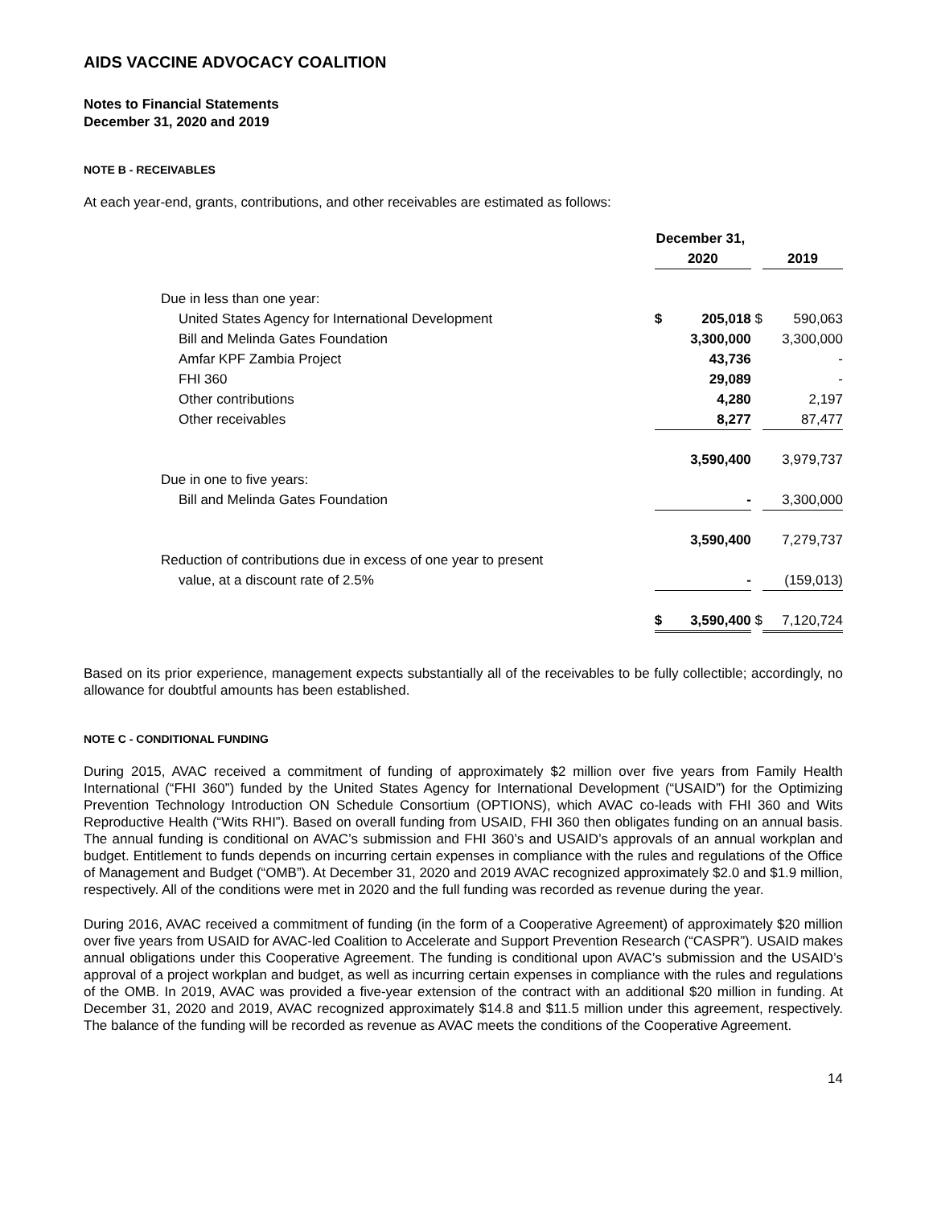AIDS VACCINE ADVOCACY COALITION
Notes to Financial Statements
December 31, 2020 and 2019
NOTE B - RECEIVABLES
At each year-end, grants, contributions, and other receivables are estimated as follows:
| | December 31, | | | | | |
| | | 2020 | | | 2019 | |
| Due in less than one year: | | | | | | |
| United States Agency for International Development | | $ | 205,018 | $ | | 590,063 |
| Bill and Melinda Gates Foundation | | | 3,300,000 | | | 3,300,000 |
| Amfar KPF Zambia Project | | | 43,736 | | | - |
| FHI 360 | | | 29,089 | | | - |
| Other contributions | | | 4,280 | | | 2,197 |
| Other receivables | | | 8,277 | | | 87,477 |
| | | | 3,590,400 | | | 3,979,737 |
| Due in one to five years: | | | | | | |
| Bill and Melinda Gates Foundation | | | - | | | 3,300,000 |
| | | | 3,590,400 | | | 7,279,737 |
| Reduction of contributions due in excess of one year to present | | | | | | |
| value, at a discount rate of 2.5% | | | - | | | (159,013) |
| | | $ | 3,590,400 | $ | | 7,120,724 |
Based on its prior experience, management expects substantially all of the receivables to be fully collectible; accordingly, no allowance for doubtful amounts has been established.
NOTE C - CONDITIONAL FUNDING
During 2015, AVAC received a commitment of funding of approximately $2 million over five years from Family Health International (“FHI 360”) funded by the United States Agency for International Development (“USAID”) for the Optimizing Prevention Technology Introduction ON Schedule Consortium (OPTIONS), which AVAC co-leads with FHI 360 and Wits Reproductive Health (“Wits RHI”). Based on overall funding from USAID, FHI 360 then obligates funding on an annual basis. The annual funding is conditional on AVAC’s submission and FHI 360’s and USAID’s approvals of an annual workplan and budget. Entitlement to funds depends on incurring certain expenses in compliance with the rules and regulations of the Office of Management and Budget (“OMB”). At December 31, 2020 and 2019 AVAC recognized approximately $2.0 and $1.9 million, respectively. All of the conditions were met in 2020 and the full funding was recorded as revenue during the year.
During 2016, AVAC received a commitment of funding (in the form of a Cooperative Agreement) of approximately $20 million over five years from USAID for AVAC-led Coalition to Accelerate and Support Prevention Research (“CASPR”). USAID makes annual obligations under this Cooperative Agreement. The funding is conditional upon AVAC’s submission and the USAID’s approval of a project workplan and budget, as well as incurring certain expenses in compliance with the rules and regulations of the OMB. In 2019, AVAC was provided a five-year extension of the contract with an additional $20 million in funding. At December 31, 2020 and 2019, AVAC recognized approximately $14.8 and $11.5 million under this agreement, respectively. The balance of the funding will be recorded as revenue as AVAC meets the conditions of the Cooperative Agreement.
14